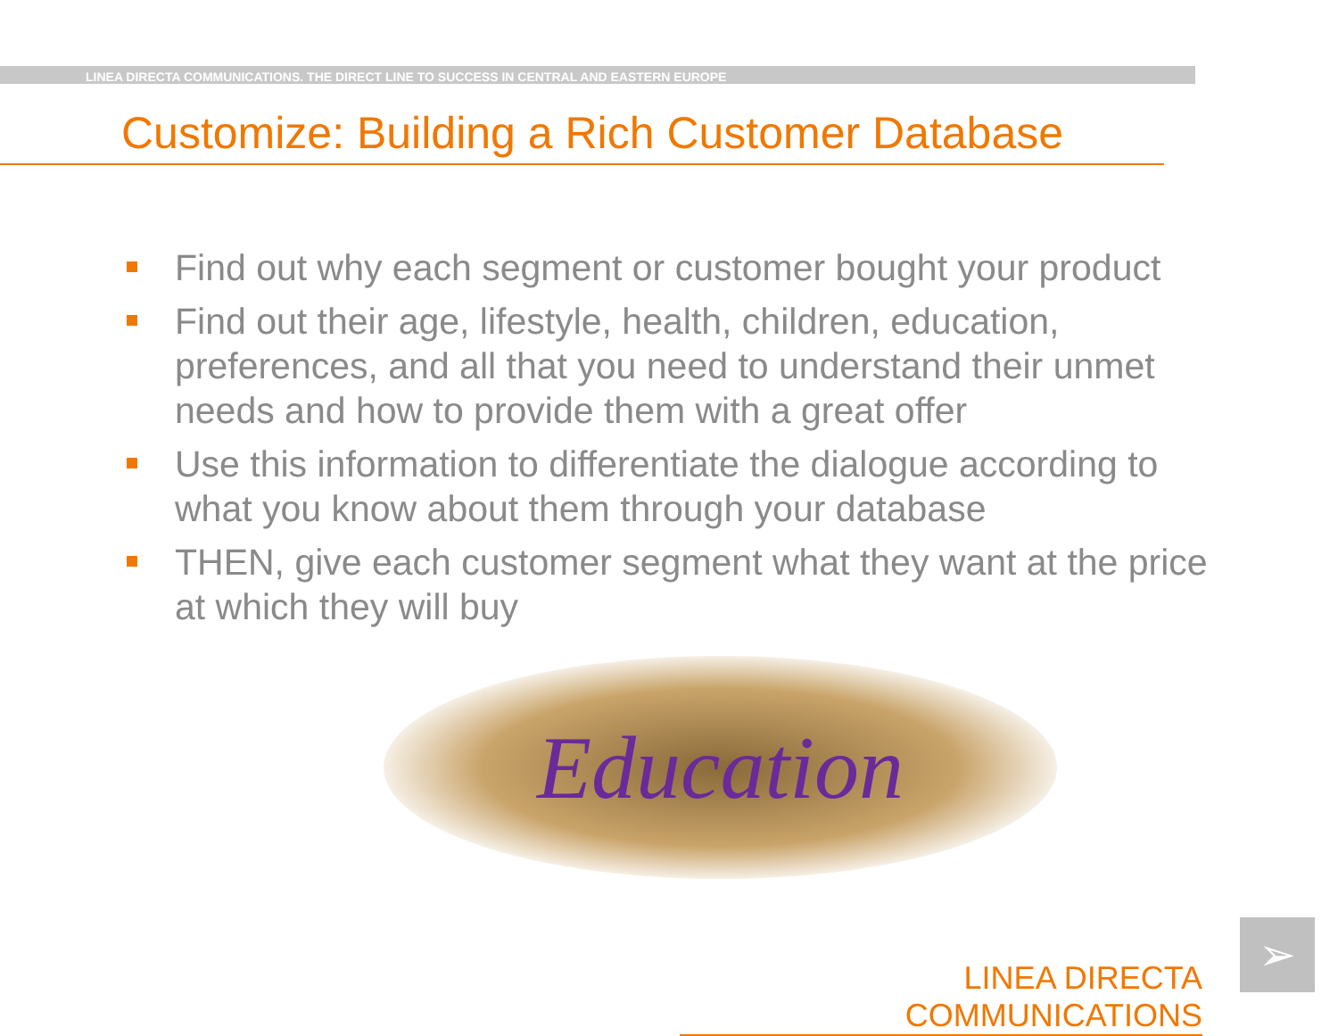LINEA DIRECTA COMMUNICATIONS. THE DIRECT LINE TO SUCCESS IN CENTRAL AND EASTERN EUROPE
Customize: Building a Rich Customer Database
Find out why each segment or customer bought your product
Find out their age, lifestyle, health, children, education, preferences, and all that you need to understand their unmet needs and how to provide them with a great offer
Use this information to differentiate the dialogue according to what you know about them through your database
THEN, give each customer segment what they want at the price at which they will buy
Education
LINEA DIRECTA COMMUNICATIONS
➢